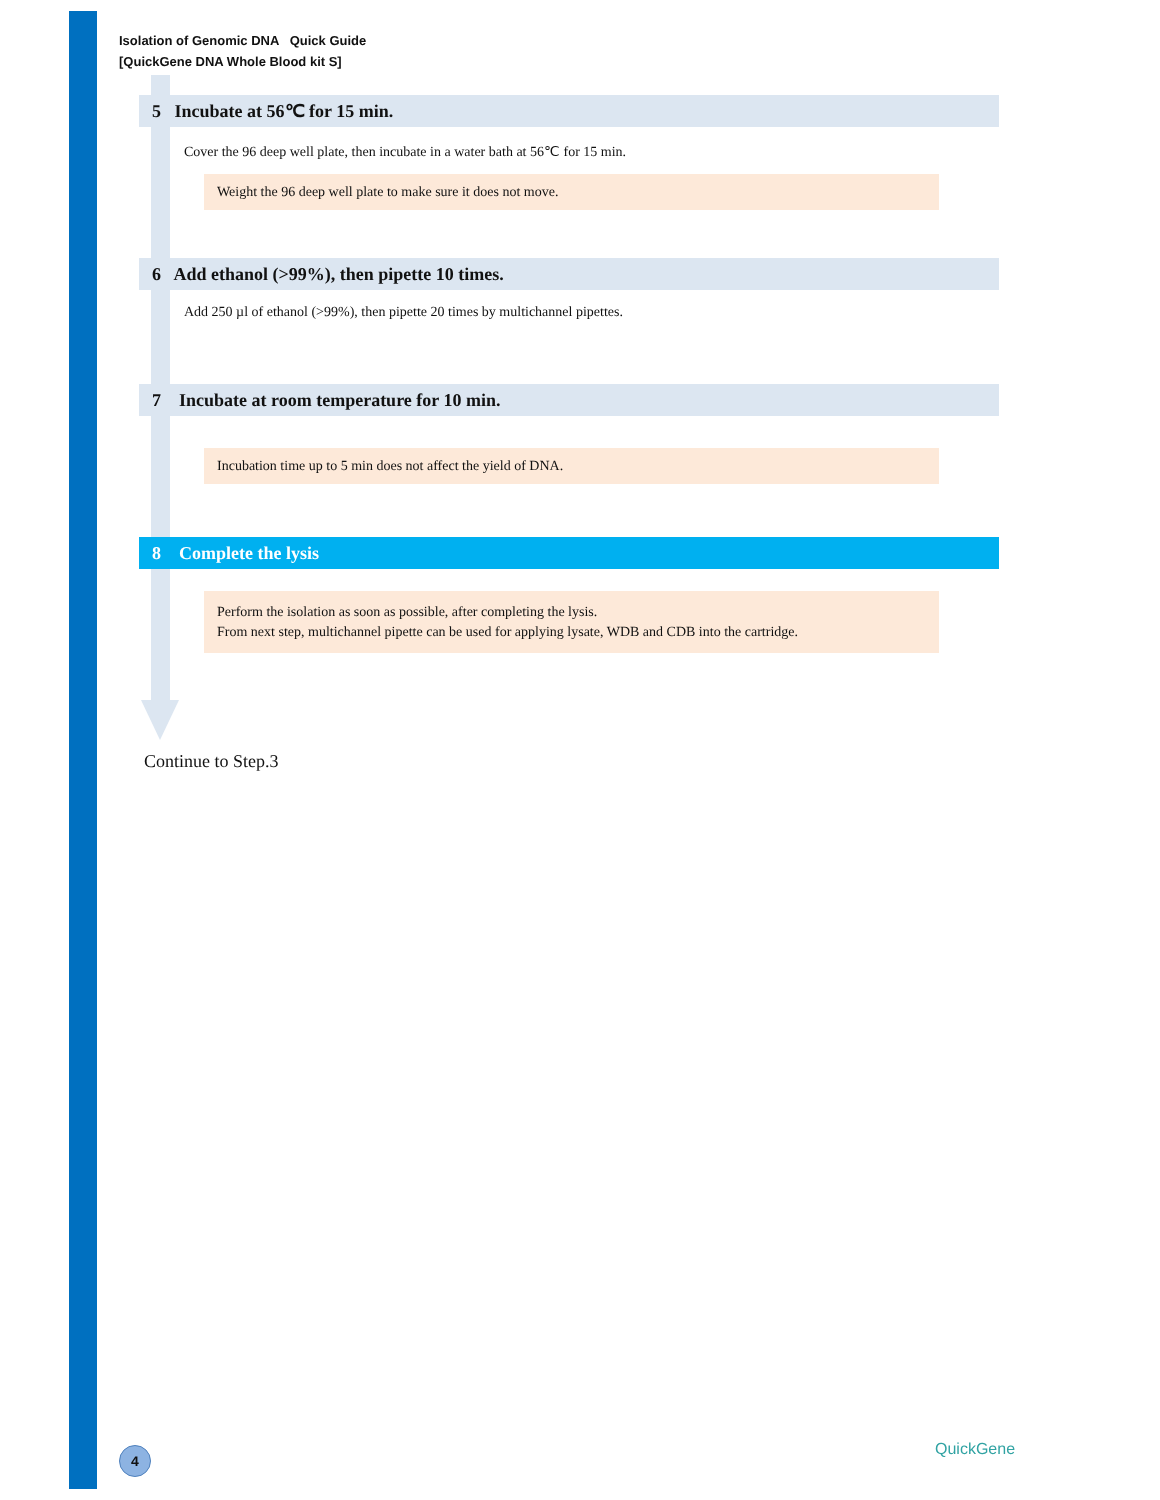Isolation of Genomic DNA Quick Guide
[QuickGene DNA Whole Blood kit S]
5 Incubate at 56℃ for 15 min.
Cover the 96 deep well plate, then incubate in a water bath at 56℃ for 15 min.
Weight the 96 deep well plate to make sure it does not move.
6 Add ethanol (>99%), then pipette 10 times.
Add 250 µl of ethanol (>99%), then pipette 20 times by multichannel pipettes.
7 Incubate at room temperature for 10 min.
Incubation time up to 5 min does not affect the yield of DNA.
8 Complete the lysis
Perform the isolation as soon as possible, after completing the lysis.
From next step, multichannel pipette can be used for applying lysate, WDB and CDB into the cartridge.
Continue to Step.3
4 QuickGene